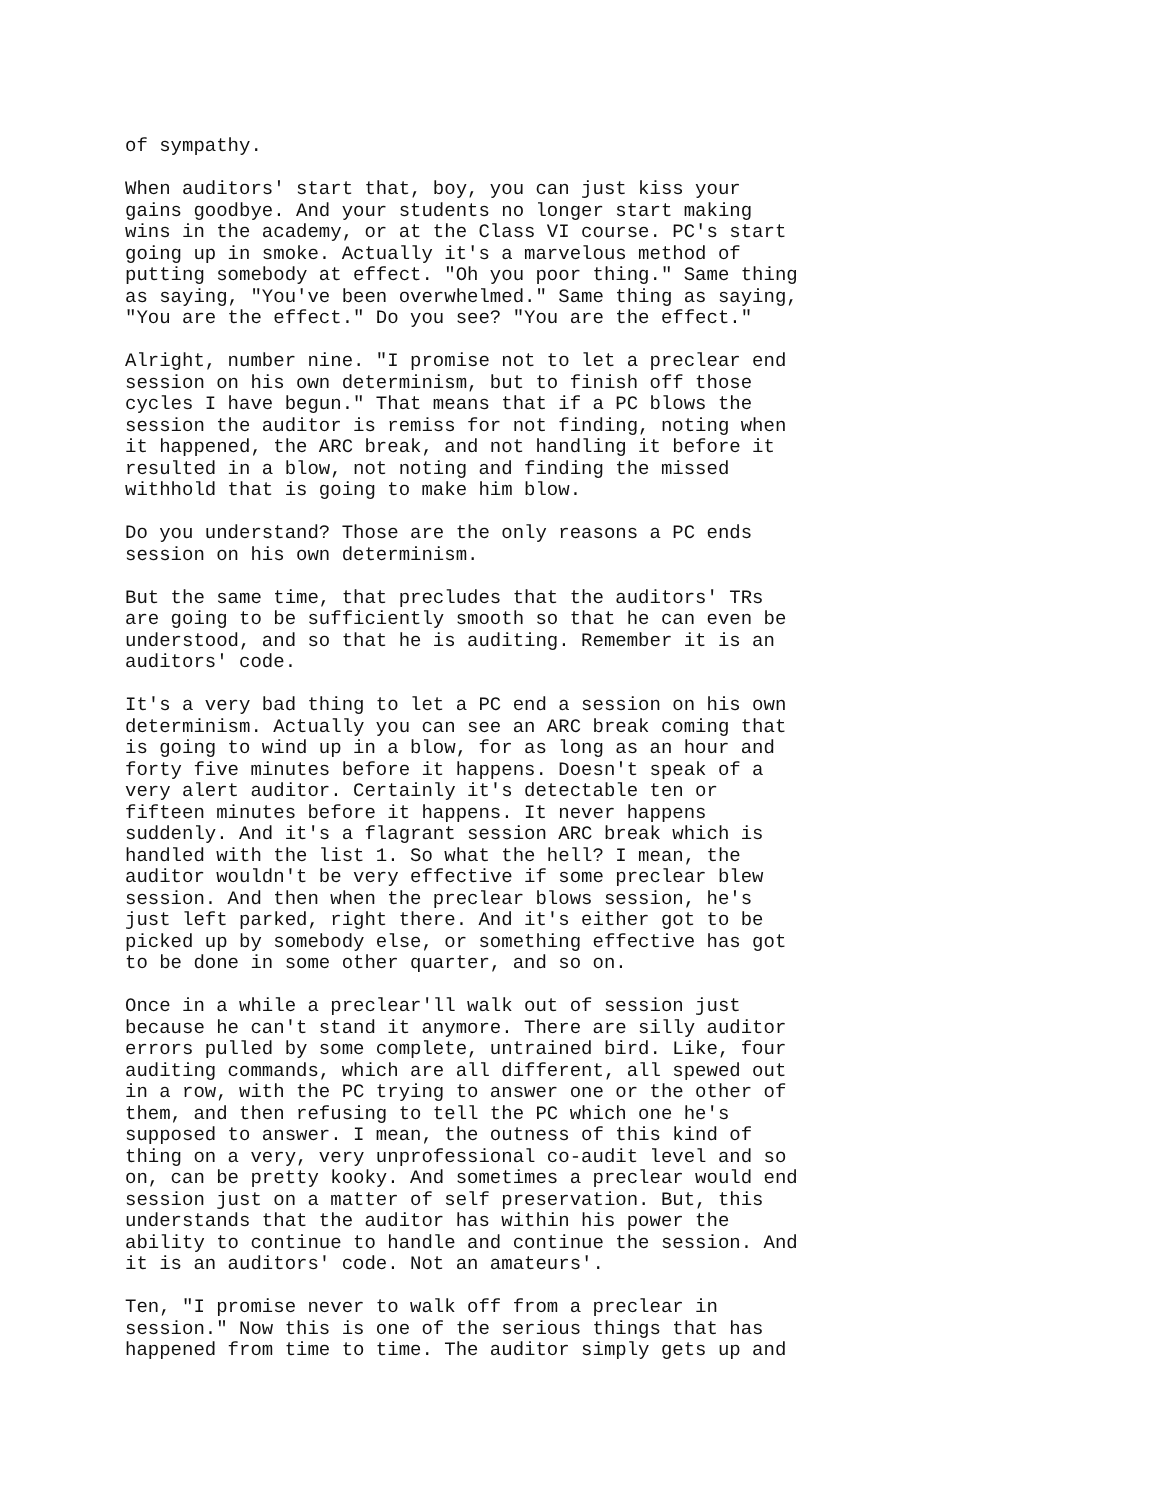of sympathy.
When auditors' start that, boy, you can just kiss your gains goodbye. And your students no longer start making wins in the academy, or at the Class VI course. PC's start going up in smoke. Actually it's a marvelous method of putting somebody at effect. "Oh you poor thing." Same thing as saying, "You've been overwhelmed." Same thing as saying, "You are the effect." Do you see? "You are the effect."
Alright, number nine. "I promise not to let a preclear end session on his own determinism, but to finish off those cycles I have begun." That means that if a PC blows the session the auditor is remiss for not finding, noting when it happened, the ARC break, and not handling it before it resulted in a blow, not noting and finding the missed withhold that is going to make him blow.
Do you understand? Those are the only reasons a PC ends session on his own determinism.
But the same time, that precludes that the auditors' TRs are going to be sufficiently smooth so that he can even be understood, and so that he is auditing. Remember it is an auditors' code.
It's a very bad thing to let a PC end a session on his own determinism. Actually you can see an ARC break coming that is going to wind up in a blow, for as long as an hour and forty five minutes before it happens. Doesn't speak of a very alert auditor. Certainly it's detectable ten or fifteen minutes before it happens. It never happens suddenly. And it's a flagrant session ARC break which is handled with the list 1. So what the hell? I mean, the auditor wouldn't be very effective if some preclear blew session. And then when the preclear blows session, he's just left parked, right there. And it's either got to be picked up by somebody else, or something effective has got to be done in some other quarter, and so on.
Once in a while a preclear'll walk out of session just because he can't stand it anymore. There are silly auditor errors pulled by some complete, untrained bird. Like, four auditing commands, which are all different, all spewed out in a row, with the PC trying to answer one or the other of them, and then refusing to tell the PC which one he's supposed to answer. I mean, the outness of this kind of thing on a very, very unprofessional co-audit level and so on, can be pretty kooky. And sometimes a preclear would end session just on a matter of self preservation. But, this understands that the auditor has within his power the ability to continue to handle and continue the session. And it is an auditors' code. Not an amateurs'.
Ten, "I promise never to walk off from a preclear in session." Now this is one of the serious things that has happened from time to time. The auditor simply gets up and